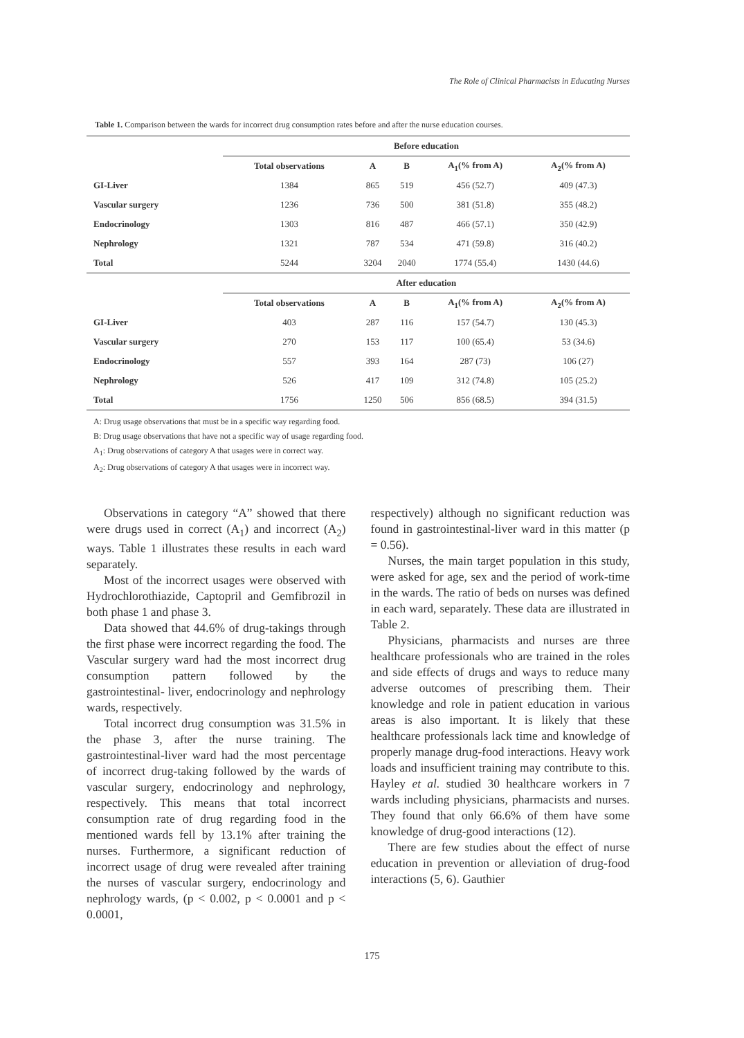The Role of Clinical Pharmacists in Educating Nurses
Table 1. Comparison between the wards for incorrect drug consumption rates before and after the nurse education courses.
| | Before education | | | | |
| | Total observations | A | B | A<sub>1</sub>(% from A) | A<sub>2</sub>(% from A) |
| GI-Liver | 1384 | 865 | 519 | 456 (52.7) | 409 (47.3) |
| Vascular surgery | 1236 | 736 | 500 | 381 (51.8) | 355 (48.2) |
| Endocrinology | 1303 | 816 | 487 | 466 (57.1) | 350 (42.9) |
| Nephrology | 1321 | 787 | 534 | 471 (59.8) | 316 (40.2) |
| Total | 5244 | 3204 | 2040 | 1774 (55.4) | 1430 (44.6) |
| | After education | | | | |
| | Total observations | A | B | A<sub>1</sub>(% from A) | A<sub>2</sub>(% from A) |
| GI-Liver | 403 | 287 | 116 | 157 (54.7) | 130 (45.3) |
| Vascular surgery | 270 | 153 | 117 | 100 (65.4) | 53 (34.6) |
| Endocrinology | 557 | 393 | 164 | 287 (73) | 106 (27) |
| Nephrology | 526 | 417 | 109 | 312 (74.8) | 105 (25.2) |
| Total | 1756 | 1250 | 506 | 856 (68.5) | 394 (31.5) |
A: Drug usage observations that must be in a specific way regarding food.
B: Drug usage observations that have not a specific way of usage regarding food.
A<sub>1</sub>: Drug observations of category A that usages were in correct way.
A<sub>2</sub>: Drug observations of category A that usages were in incorrect way.
Observations in category “A” showed that there were drugs used in correct (A<sub>1</sub>) and incorrect (A<sub>2</sub>) ways. Table 1 illustrates these results in each ward separately.
Most of the incorrect usages were observed with Hydrochlorothiazide, Captopril and Gemfibrozil in both phase 1 and phase 3.
Data showed that 44.6% of drug-takings through the first phase were incorrect regarding the food. The Vascular surgery ward had the most incorrect drug consumption pattern followed by the gastrointestinal- liver, endocrinology and nephrology wards, respectively.
Total incorrect drug consumption was 31.5% in the phase 3, after the nurse training. The gastrointestinal-liver ward had the most percentage of incorrect drug-taking followed by the wards of vascular surgery, endocrinology and nephrology, respectively. This means that total incorrect consumption rate of drug regarding food in the mentioned wards fell by 13.1% after training the nurses. Furthermore, a significant reduction of incorrect usage of drug were revealed after training the nurses of vascular surgery, endocrinology and nephrology wards, (p < 0.002, p < 0.0001 and p < 0.0001,
respectively) although no significant reduction was found in gastrointestinal-liver ward in this matter (p = 0.56).
Nurses, the main target population in this study, were asked for age, sex and the period of work-time in the wards. The ratio of beds on nurses was defined in each ward, separately. These data are illustrated in Table 2.
Physicians, pharmacists and nurses are three healthcare professionals who are trained in the roles and side effects of drugs and ways to reduce many adverse outcomes of prescribing them. Their knowledge and role in patient education in various areas is also important. It is likely that these healthcare professionals lack time and knowledge of properly manage drug-food interactions. Heavy work loads and insufficient training may contribute to this. Hayley et al. studied 30 healthcare workers in 7 wards including physicians, pharmacists and nurses. They found that only 66.6% of them have some knowledge of drug-good interactions (12).
There are few studies about the effect of nurse education in prevention or alleviation of drug-food interactions (5, 6). Gauthier
175